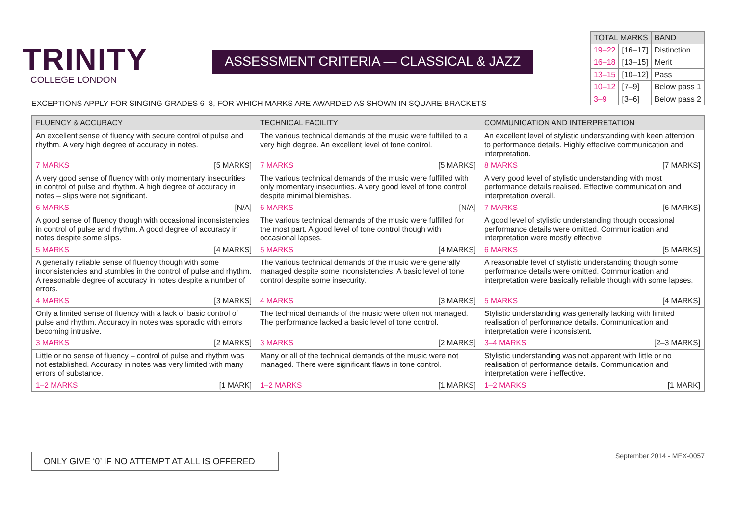TRINITY
COLLEGE LONDON
ASSESSMENT CRITERIA — CLASSICAL & JAZZ
| TOTAL MARKS | | BAND |
| --- | --- | --- |
| 19–22 | [16–17] | Distinction |
| 16–18 | [13–15] | Merit |
| 13–15 | [10–12] | Pass |
| 10–12 | [7–9] | Below pass 1 |
| 3–9 | [3–6] | Below pass 2 |
EXCEPTIONS APPLY FOR SINGING GRADES 6–8, FOR WHICH MARKS ARE AWARDED AS SHOWN IN SQUARE BRACKETS
| FLUENCY & ACCURACY | TECHNICAL FACILITY | COMMUNICATION AND INTERPRETATION |
| --- | --- | --- |
| An excellent sense of fluency with secure control of pulse and rhythm. A very high degree of accuracy in notes. | The various technical demands of the music were fulfilled to a very high degree. An excellent level of tone control. | An excellent level of stylistic understanding with keen attention to performance details. Highly effective communication and interpretation. |
| 7 MARKS [5 MARKS] | 7 MARKS [5 MARKS] | 8 MARKS [7 MARKS] |
| A very good sense of fluency with only momentary insecurities in control of pulse and rhythm. A high degree of accuracy in notes – slips were not significant. | The various technical demands of the music were fulfilled with only momentary insecurities. A very good level of tone control despite minimal blemishes. | A very good level of stylistic understanding with most performance details realised. Effective communication and interpretation overall. |
| 6 MARKS [N/A] | 6 MARKS [N/A] | 7 MARKS [6 MARKS] |
| A good sense of fluency though with occasional inconsistencies in control of pulse and rhythm. A good degree of accuracy in notes despite some slips. | The various technical demands of the music were fulfilled for the most part. A good level of tone control though with occasional lapses. | A good level of stylistic understanding though occasional performance details were omitted. Communication and interpretation were mostly effective |
| 5 MARKS [4 MARKS] | 5 MARKS [4 MARKS] | 6 MARKS [5 MARKS] |
| A generally reliable sense of fluency though with some inconsistencies and stumbles in the control of pulse and rhythm. A reasonable degree of accuracy in notes despite a number of errors. | The various technical demands of the music were generally managed despite some inconsistencies. A basic level of tone control despite some insecurity. | A reasonable level of stylistic understanding though some performance details were omitted. Communication and interpretation were basically reliable though with some lapses. |
| 4 MARKS [3 MARKS] | 4 MARKS [3 MARKS] | 5 MARKS [4 MARKS] |
| Only a limited sense of fluency with a lack of basic control of pulse and rhythm. Accuracy in notes was sporadic with errors becoming intrusive. | The technical demands of the music were often not managed. The performance lacked a basic level of tone control. | Stylistic understanding was generally lacking with limited realisation of performance details. Communication and interpretation were inconsistent. |
| 3 MARKS [2 MARKS] | 3 MARKS [2 MARKS] | 3–4 MARKS [2–3 MARKS] |
| Little or no sense of fluency – control of pulse and rhythm was not established. Accuracy in notes was very limited with many errors of substance. | Many or all of the technical demands of the music were not managed. There were significant flaws in tone control. | Stylistic understanding was not apparent with little or no realisation of performance details. Communication and interpretation were ineffective. |
| 1–2 MARKS [1 MARK] | 1–2 MARKS [1 MARKS] | 1–2 MARKS [1 MARK] |
ONLY GIVE ‘0’ IF NO ATTEMPT AT ALL IS OFFERED
September 2014 - MEX-0057